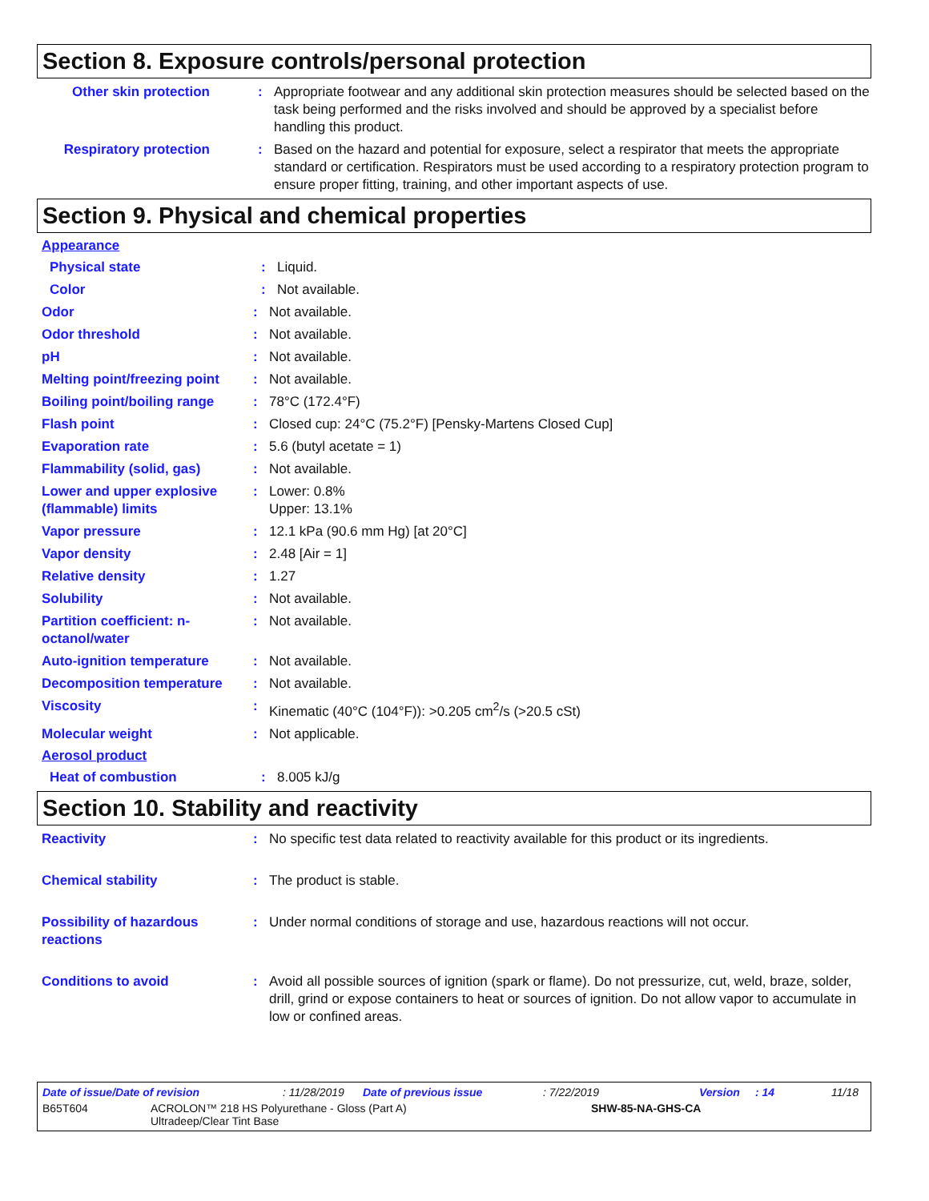Section 8. Exposure controls/personal protection
Other skin protection
: Appropriate footwear and any additional skin protection measures should be selected based on the task being performed and the risks involved and should be approved by a specialist before handling this product.
Respiratory protection
: Based on the hazard and potential for exposure, select a respirator that meets the appropriate standard or certification. Respirators must be used according to a respiratory protection program to ensure proper fitting, training, and other important aspects of use.
Section 9. Physical and chemical properties
Appearance
Physical state : Liquid.
Color : Not available.
Odor : Not available.
Odor threshold : Not available.
pH : Not available.
Melting point/freezing point
: Not available.
Boiling point/boiling range
: 78°C (172.4°F)
Flash point : Closed cup: 24°C (75.2°F) [Pensky-Martens Closed Cup]
Evaporation rate : 5.6 (butyl acetate = 1)
Flammability (solid, gas) : Not available.
Lower and upper explosive (flammable) limits
: Lower: 0.8%
Upper: 13.1%
Vapor pressure : 12.1 kPa (90.6 mm Hg) [at 20°C]
Vapor density : 2.48 [Air = 1]
Relative density : 1.27
Solubility : Not available.
Partition coefficient: n-octanol/water
: Not available.
Auto-ignition temperature : Not available.
Decomposition temperature : Not available.
Viscosity : Kinematic (40°C (104°F)): >0.205 cm<sup>2</sup>/s (>20.5 cSt)
Molecular weight : Not applicable.
Aerosol product
Heat of combustion : 8.005 kJ/g
Section 10. Stability and reactivity
Reactivity : No specific test data related to reactivity available for this product or its ingredients.
Chemical stability : The product is stable.
Possibility of hazardous reactions
: Under normal conditions of storage and use, hazardous reactions will not occur.
Conditions to avoid : Avoid all possible sources of ignition (spark or flame). Do not pressurize, cut, weld, braze, solder, drill, grind or expose containers to heat or sources of ignition. Do not allow vapor to accumulate in low or confined areas.
Date of issue/Date of revision: 11/28/2019 Date of previous issue: 7/22/2019 Version: 14 11/18
B65T604 ACROLON™ 218 HS Polyurethane - Gloss (Part A)
Ultradeep/Clear Tint Base SHW-85-NA-GHS-CA